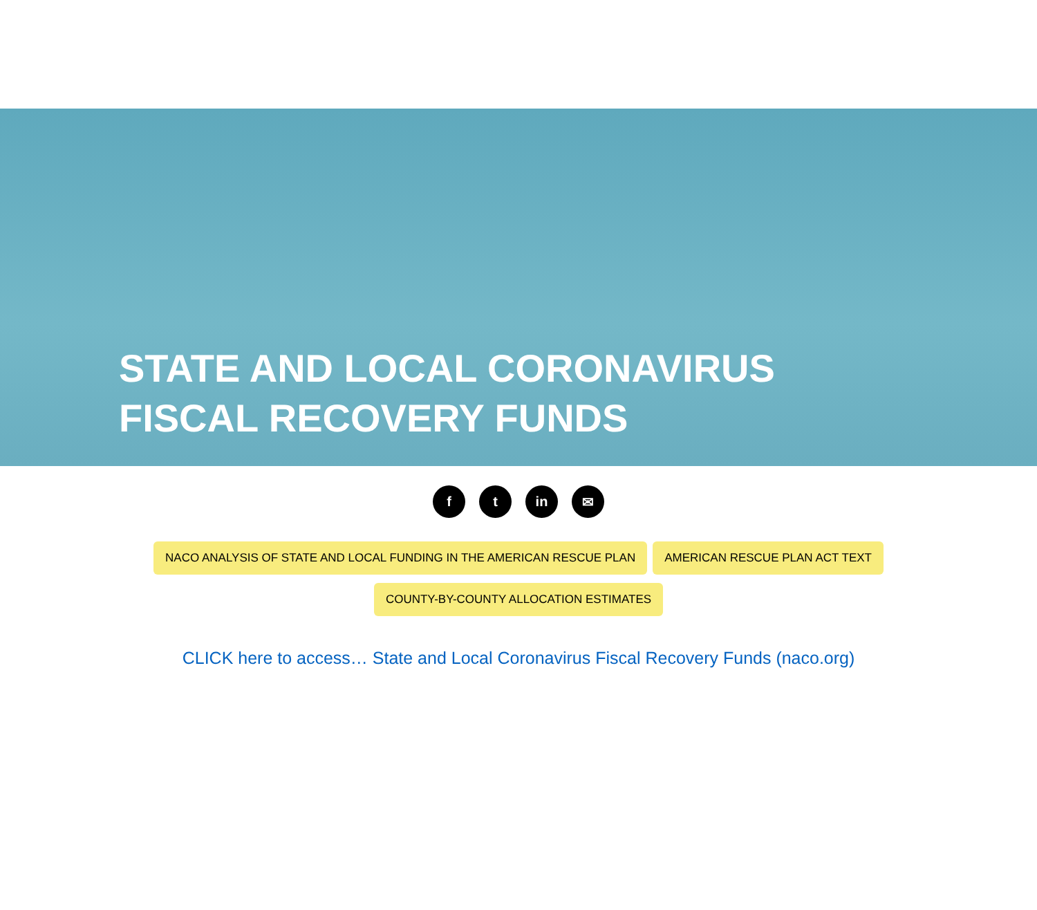STATE AND LOCAL CORONAVIRUS
FISCAL RECOVERY FUNDS
ft in ✉
NACO ANALYSIS OF STATE AND LOCAL FUNDING IN THE AMERICAN RESCUE PLAN AMERICAN RESCUE PLAN ACT TEXT
COUNTY-BY-COUNTY ALLOCATION ESTIMATES
CLICK here to access… State and Local Coronavirus Fiscal Recovery Funds (naco.org)